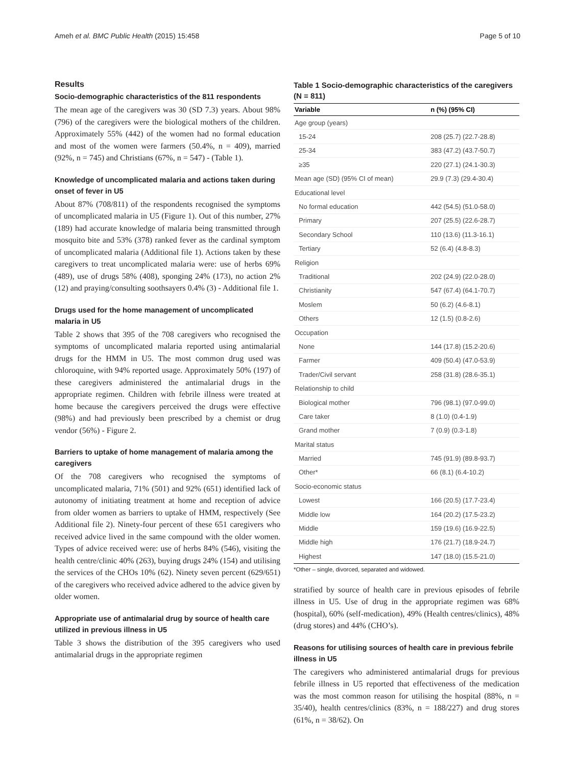Ameh et al. BMC Public Health (2015) 15:458 Page 5 of 10
Results
Socio-demographic characteristics of the 811 respondents
The mean age of the caregivers was 30 (SD 7.3) years. About 98% (796) of the caregivers were the biological mothers of the children. Approximately 55% (442) of the women had no formal education and most of the women were farmers (50.4%, n = 409), married (92%, n = 745) and Christians (67%, n = 547) - (Table 1).
Knowledge of uncomplicated malaria and actions taken during onset of fever in U5
About 87% (708/811) of the respondents recognised the symptoms of uncomplicated malaria in U5 (Figure 1). Out of this number, 27% (189) had accurate knowledge of malaria being transmitted through mosquito bite and 53% (378) ranked fever as the cardinal symptom of uncomplicated malaria (Additional file 1). Actions taken by these caregivers to treat uncomplicated malaria were: use of herbs 69% (489), use of drugs 58% (408), sponging 24% (173), no action 2% (12) and praying/consulting soothsayers 0.4% (3) - Additional file 1.
Drugs used for the home management of uncomplicated malaria in U5
Table 2 shows that 395 of the 708 caregivers who recognised the symptoms of uncomplicated malaria reported using antimalarial drugs for the HMM in U5. The most common drug used was chloroquine, with 94% reported usage. Approximately 50% (197) of these caregivers administered the antimalarial drugs in the appropriate regimen. Children with febrile illness were treated at home because the caregivers perceived the drugs were effective (98%) and had previously been prescribed by a chemist or drug vendor (56%) - Figure 2.
Barriers to uptake of home management of malaria among the caregivers
Of the 708 caregivers who recognised the symptoms of uncomplicated malaria, 71% (501) and 92% (651) identified lack of autonomy of initiating treatment at home and reception of advice from older women as barriers to uptake of HMM, respectively (See Additional file 2). Ninety-four percent of these 651 caregivers who received advice lived in the same compound with the older women. Types of advice received were: use of herbs 84% (546), visiting the health centre/clinic 40% (263), buying drugs 24% (154) and utilising the services of the CHOs 10% (62). Ninety seven percent (629/651) of the caregivers who received advice adhered to the advice given by older women.
Appropriate use of antimalarial drug by source of health care utilized in previous illness in U5
Table 3 shows the distribution of the 395 caregivers who used antimalarial drugs in the appropriate regimen
Table 1 Socio-demographic characteristics of the caregivers (N = 811)
| Variable | n (%) (95% CI) |
| --- | --- |
| Age group (years) | |
| 15-24 | 208 (25.7) (22.7-28.8) |
| 25-34 | 383 (47.2) (43.7-50.7) |
| ≥35 | 220 (27.1) (24.1-30.3) |
| Mean age (SD) (95% CI of mean) | 29.9 (7.3) (29.4-30.4) |
| Educational level | |
| No formal education | 442 (54.5) (51.0-58.0) |
| Primary | 207 (25.5) (22.6-28.7) |
| Secondary School | 110 (13.6) (11.3-16.1) |
| Tertiary | 52 (6.4) (4.8-8.3) |
| Religion | |
| Traditional | 202 (24.9) (22.0-28.0) |
| Christianity | 547 (67.4) (64.1-70.7) |
| Moslem | 50 (6.2) (4.6-8.1) |
| Others | 12 (1.5) (0.8-2.6) |
| Occupation | |
| None | 144 (17.8) (15.2-20.6) |
| Farmer | 409 (50.4) (47.0-53.9) |
| Trader/Civil servant | 258 (31.8) (28.6-35.1) |
| Relationship to child | |
| Biological mother | 796 (98.1) (97.0-99.0) |
| Care taker | 8 (1.0) (0.4-1.9) |
| Grand mother | 7 (0.9) (0.3-1.8) |
| Marital status | |
| Married | 745 (91.9) (89.8-93.7) |
| Other* | 66 (8.1) (6.4-10.2) |
| Socio-economic status | |
| Lowest | 166 (20.5) (17.7-23.4) |
| Middle low | 164 (20.2) (17.5-23.2) |
| Middle | 159 (19.6) (16.9-22.5) |
| Middle high | 176 (21.7) (18.9-24.7) |
| Highest | 147 (18.0) (15.5-21.0) |
*Other – single, divorced, separated and widowed.
stratified by source of health care in previous episodes of febrile illness in U5. Use of drug in the appropriate regimen was 68% (hospital), 60% (self-medication), 49% (Health centres/clinics), 48% (drug stores) and 44% (CHO’s).
Reasons for utilising sources of health care in previous febrile illness in U5
The caregivers who administered antimalarial drugs for previous febrile illness in U5 reported that effectiveness of the medication was the most common reason for utilising the hospital (88%, n = 35/40), health centres/clinics (83%, n = 188/227) and drug stores (61%, n = 38/62). On